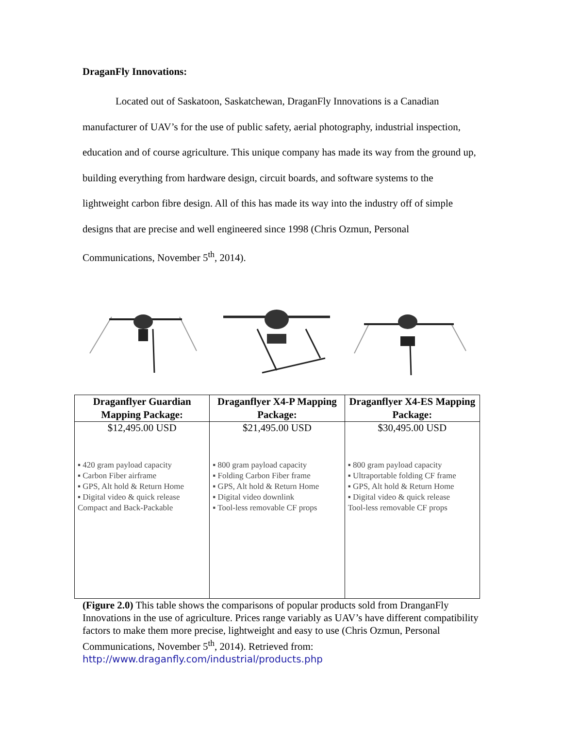DraganFly Innovations:
Located out of Saskatoon, Saskatchewan, DraganFly Innovations is a Canadian manufacturer of UAV’s for the use of public safety, aerial photography, industrial inspection, education and of course agriculture. This unique company has made its way from the ground up, building everything from hardware design, circuit boards, and software systems to the lightweight carbon fibre design. All of this has made its way into the industry off of simple designs that are precise and well engineered since 1998 (Chris Ozmun, Personal Communications, November 5<sup>th</sup>, 2014).
| Draganflyer Guardian Mapping Package: | Draganflyer X4-P Mapping Package: | Draganflyer X4-ES Mapping Package: |
| --- | --- | --- |
| $12,495.00 USD | $21,495.00 USD | $30,495.00 USD |
| ▪ 420 gram payload capacity ▪ Carbon Fiber airframe ▪ GPS, Alt hold & Return Home ▪ Digital video & quick release Compact and Back-Packable | ▪ 800 gram payload capacity ▪ Folding Carbon Fiber frame ▪ GPS, Alt hold & Return Home ▪ Digital video downlink ▪ Tool-less removable CF props | ▪ 800 gram payload capacity ▪ Ultraportable folding CF frame ▪ GPS, Alt hold & Return Home ▪ Digital video & quick release Tool-less removable CF props |
(Figure 2.0) This table shows the comparisons of popular products sold from DranganFly Innovations in the use of agriculture. Prices range variably as UAV’s have different compatibility factors to make them more precise, lightweight and easy to use (Chris Ozmun, Personal Communications, November 5<sup>th</sup>, 2014). Retrieved from: http://www.draganfly.com/industrial/products.php